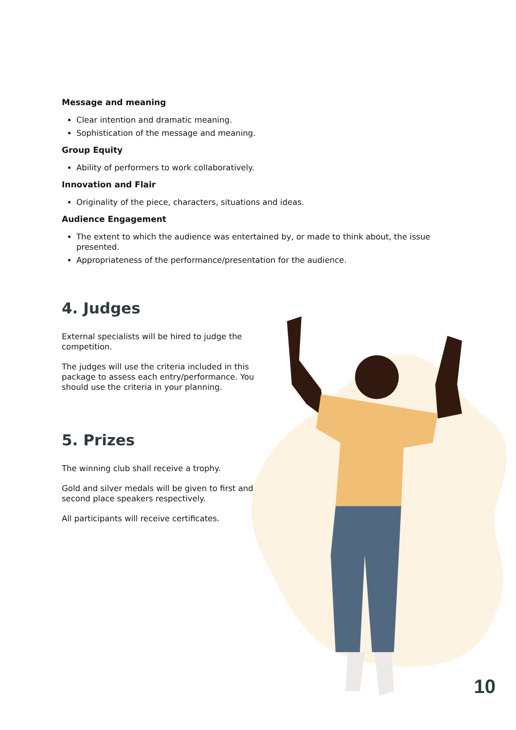Message and meaning
Clear intention and dramatic meaning.
Sophistication of the message and meaning.
Group Equity
Ability of performers to work collaboratively.
Innovation and Flair
Originality of the piece, characters, situations and ideas.
Audience Engagement
The extent to which the audience was entertained by, or made to think about, the issue presented.
Appropriateness of the performance/presentation for the audience.
4. Judges
External specialists will be hired to judge the competition.
The judges will use the criteria included in this package to assess each entry/performance. You should use the criteria in your planning.
5. Prizes
The winning club shall receive a trophy.
Gold and silver medals will be given to first and second place speakers respectively.
All participants will receive certificates.
10